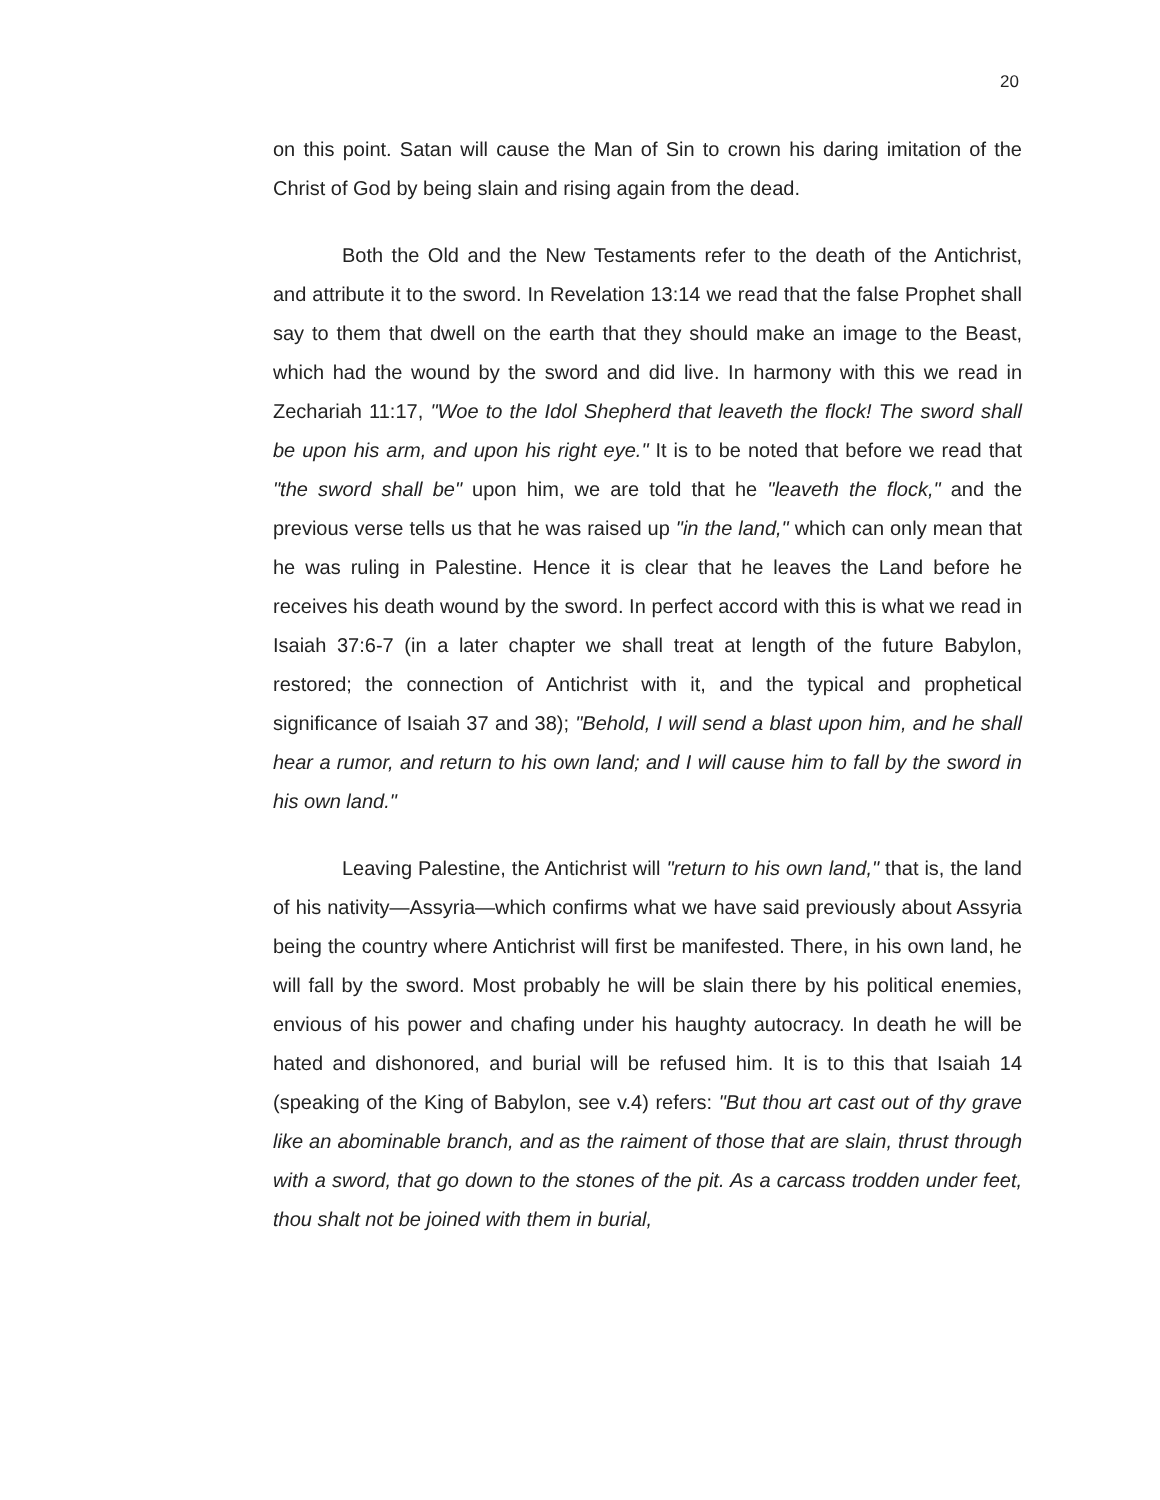20
on this point. Satan will cause the Man of Sin to crown his daring imitation of the Christ of God by being slain and rising again from the dead.
Both the Old and the New Testaments refer to the death of the Antichrist, and attribute it to the sword. In Revelation 13:14 we read that the false Prophet shall say to them that dwell on the earth that they should make an image to the Beast, which had the wound by the sword and did live. In harmony with this we read in Zechariah 11:17, "Woe to the Idol Shepherd that leaveth the flock! The sword shall be upon his arm, and upon his right eye." It is to be noted that before we read that "the sword shall be" upon him, we are told that he "leaveth the flock," and the previous verse tells us that he was raised up "in the land," which can only mean that he was ruling in Palestine. Hence it is clear that he leaves the Land before he receives his death wound by the sword. In perfect accord with this is what we read in Isaiah 37:6-7 (in a later chapter we shall treat at length of the future Babylon, restored; the connection of Antichrist with it, and the typical and prophetical significance of Isaiah 37 and 38); "Behold, I will send a blast upon him, and he shall hear a rumor, and return to his own land; and I will cause him to fall by the sword in his own land."
Leaving Palestine, the Antichrist will "return to his own land," that is, the land of his nativity—Assyria—which confirms what we have said previously about Assyria being the country where Antichrist will first be manifested. There, in his own land, he will fall by the sword. Most probably he will be slain there by his political enemies, envious of his power and chafing under his haughty autocracy. In death he will be hated and dishonored, and burial will be refused him. It is to this that Isaiah 14 (speaking of the King of Babylon, see v.4) refers: "But thou art cast out of thy grave like an abominable branch, and as the raiment of those that are slain, thrust through with a sword, that go down to the stones of the pit. As a carcass trodden under feet, thou shalt not be joined with them in burial,